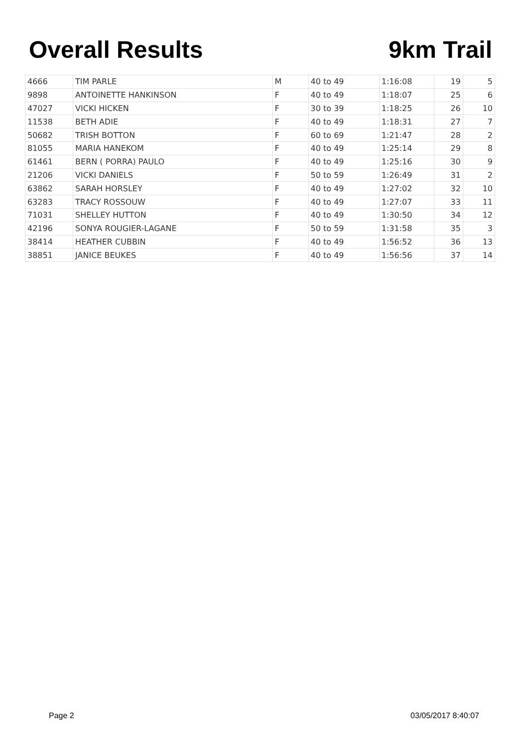Overall Results 9km Trail
| 4666 | TIM PARLE | M | 40 to 49 | 1:16:08 | 19 | 5 |
| 9898 | ANTOINETTE HANKINSON | F | 40 to 49 | 1:18:07 | 25 | 6 |
| 47027 | VICKI HICKEN | F | 30 to 39 | 1:18:25 | 26 | 10 |
| 11538 | BETH ADIE | F | 40 to 49 | 1:18:31 | 27 | 7 |
| 50682 | TRISH BOTTON | F | 60 to 69 | 1:21:47 | 28 | 2 |
| 81055 | MARIA HANEKOM | F | 40 to 49 | 1:25:14 | 29 | 8 |
| 61461 | BERN ( PORRA) PAULO | F | 40 to 49 | 1:25:16 | 30 | 9 |
| 21206 | VICKI DANIELS | F | 50 to 59 | 1:26:49 | 31 | 2 |
| 63862 | SARAH HORSLEY | F | 40 to 49 | 1:27:02 | 32 | 10 |
| 63283 | TRACY ROSSOUW | F | 40 to 49 | 1:27:07 | 33 | 11 |
| 71031 | SHELLEY HUTTON | F | 40 to 49 | 1:30:50 | 34 | 12 |
| 42196 | SONYA ROUGIER-LAGANE | F | 50 to 59 | 1:31:58 | 35 | 3 |
| 38414 | HEATHER CUBBIN | F | 40 to 49 | 1:56:52 | 36 | 13 |
| 38851 | JANICE BEUKES | F | 40 to 49 | 1:56:56 | 37 | 14 |
Page 2 03/05/2017 8:40:07